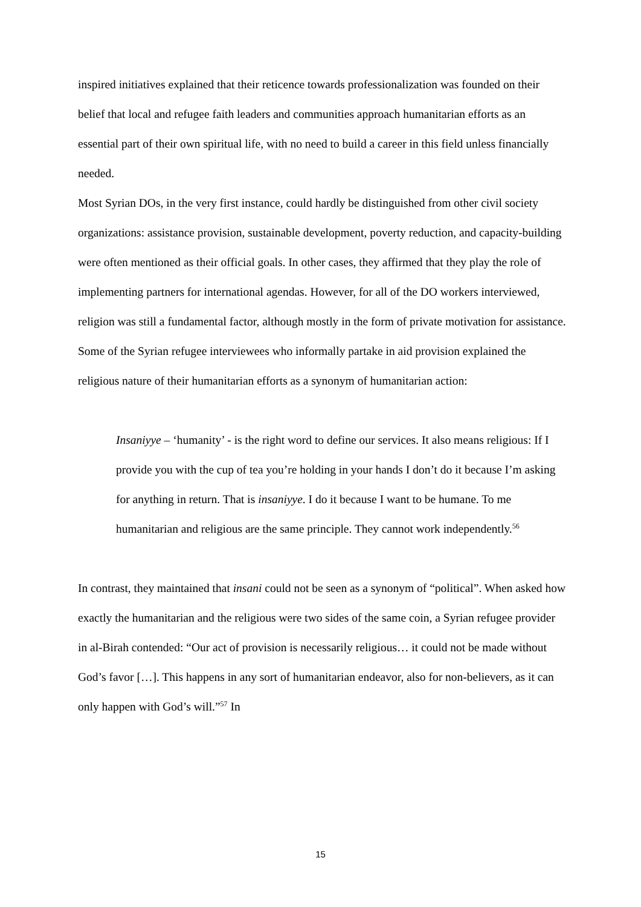inspired initiatives explained that their reticence towards professionalization was founded on their belief that local and refugee faith leaders and communities approach humanitarian efforts as an essential part of their own spiritual life, with no need to build a career in this field unless financially needed.
Most Syrian DOs, in the very first instance, could hardly be distinguished from other civil society organizations: assistance provision, sustainable development, poverty reduction, and capacity-building were often mentioned as their official goals. In other cases, they affirmed that they play the role of implementing partners for international agendas. However, for all of the DO workers interviewed, religion was still a fundamental factor, although mostly in the form of private motivation for assistance.
Some of the Syrian refugee interviewees who informally partake in aid provision explained the religious nature of their humanitarian efforts as a synonym of humanitarian action:
Insaniyye – ‘humanity’ - is the right word to define our services. It also means religious: If I provide you with the cup of tea you’re holding in your hands I don’t do it because I’m asking for anything in return. That is insaniyye. I do it because I want to be humane. To me humanitarian and religious are the same principle. They cannot work independently.<sup>56</sup>
In contrast, they maintained that insani could not be seen as a synonym of “political”. When asked how exactly the humanitarian and the religious were two sides of the same coin, a Syrian refugee provider in al-Birah contended: “Our act of provision is necessarily religious… it could not be made without God’s favor […]. This happens in any sort of humanitarian endeavor, also for non-believers, as it can only happen with God’s will.”<sup>57</sup> In
15